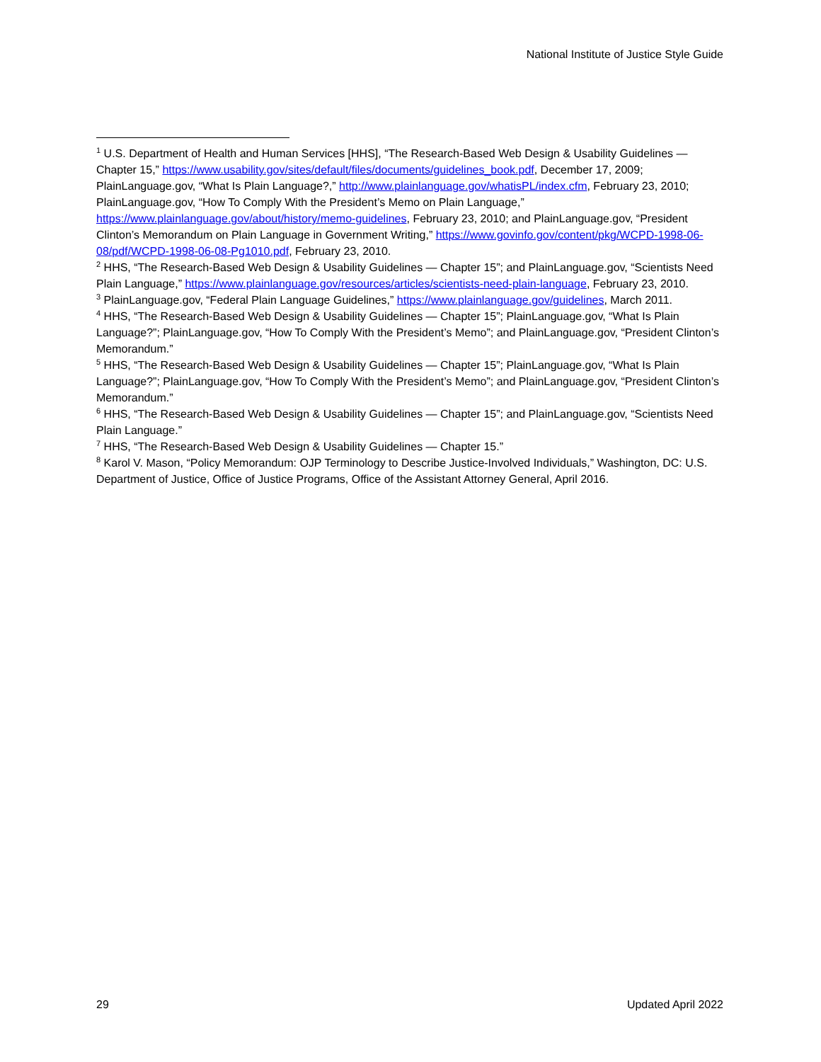National Institute of Justice Style Guide
<sup>1</sup> U.S. Department of Health and Human Services [HHS], “The Research-Based Web Design & Usability Guidelines — Chapter 15,” https://www.usability.gov/sites/default/files/documents/guidelines_book.pdf, December 17, 2009; PlainLanguage.gov, “What Is Plain Language?,” http://www.plainlanguage.gov/whatisPL/index.cfm, February 23, 2010; PlainLanguage.gov, “How To Comply With the President’s Memo on Plain Language,” https://www.plainlanguage.gov/about/history/memo-guidelines, February 23, 2010; and PlainLanguage.gov, “President Clinton’s Memorandum on Plain Language in Government Writing,” https://www.govinfo.gov/content/pkg/WCPD-1998-06-08/pdf/WCPD-1998-06-08-Pg1010.pdf, February 23, 2010.
<sup>2</sup> HHS, “The Research-Based Web Design & Usability Guidelines — Chapter 15”; and PlainLanguage.gov, “Scientists Need Plain Language,” https://www.plainlanguage.gov/resources/articles/scientists-need-plain-language, February 23, 2010.
<sup>3</sup> PlainLanguage.gov, “Federal Plain Language Guidelines,” https://www.plainlanguage.gov/guidelines, March 2011.
<sup>4</sup> HHS, “The Research-Based Web Design & Usability Guidelines — Chapter 15”; PlainLanguage.gov, “What Is Plain Language?”; PlainLanguage.gov, “How To Comply With the President’s Memo”; and PlainLanguage.gov, “President Clinton’s Memorandum.”
<sup>5</sup> HHS, “The Research-Based Web Design & Usability Guidelines — Chapter 15”; PlainLanguage.gov, “What Is Plain Language?”; PlainLanguage.gov, “How To Comply With the President’s Memo”; and PlainLanguage.gov, “President Clinton’s Memorandum.”
<sup>6</sup> HHS, “The Research-Based Web Design & Usability Guidelines — Chapter 15”; and PlainLanguage.gov, “Scientists Need Plain Language.”
<sup>7</sup> HHS, “The Research-Based Web Design & Usability Guidelines — Chapter 15.”
<sup>8</sup> Karol V. Mason, “Policy Memorandum: OJP Terminology to Describe Justice-Involved Individuals,” Washington, DC: U.S. Department of Justice, Office of Justice Programs, Office of the Assistant Attorney General, April 2016.
29 Updated April 2022